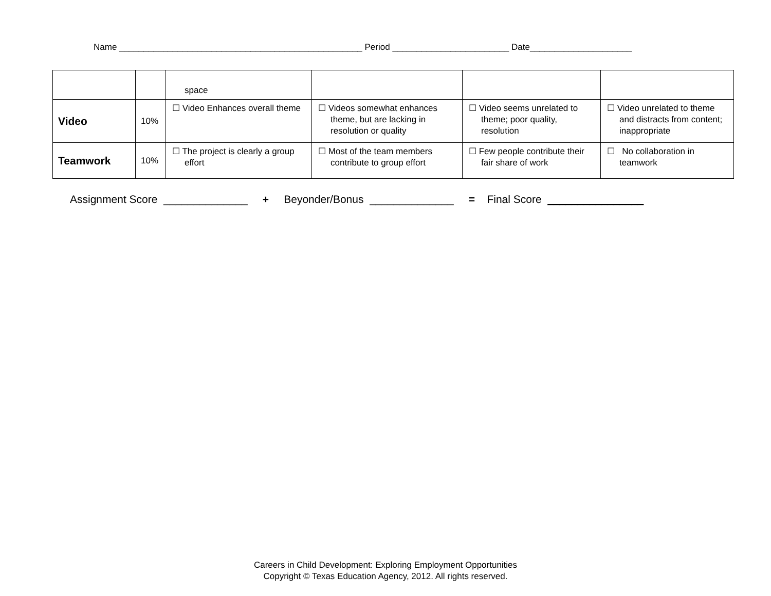Name __________________________________________________ Period ________________________ Date_____________________
| | | space | | | |
| Video | 10% | ☐ Video Enhances overall theme | ☐ Videos somewhat enhances theme, but are lacking in resolution or quality | ☐ Video seems unrelated to theme; poor quality, resolution | ☐ Video unrelated to theme and distracts from content; inappropriate |
| Teamwork | 10% | ☐ The project is clearly a group effort | ☐ Most of the team members contribute to group effort | ☐ Few people contribute their fair share of work | ☐ No collaboration in teamwork |
Assignment Score ______________ + Beyonder/Bonus ______________ = Final Score ________________
Careers in Child Development: Exploring Employment Opportunities
Copyright © Texas Education Agency, 2012. All rights reserved.